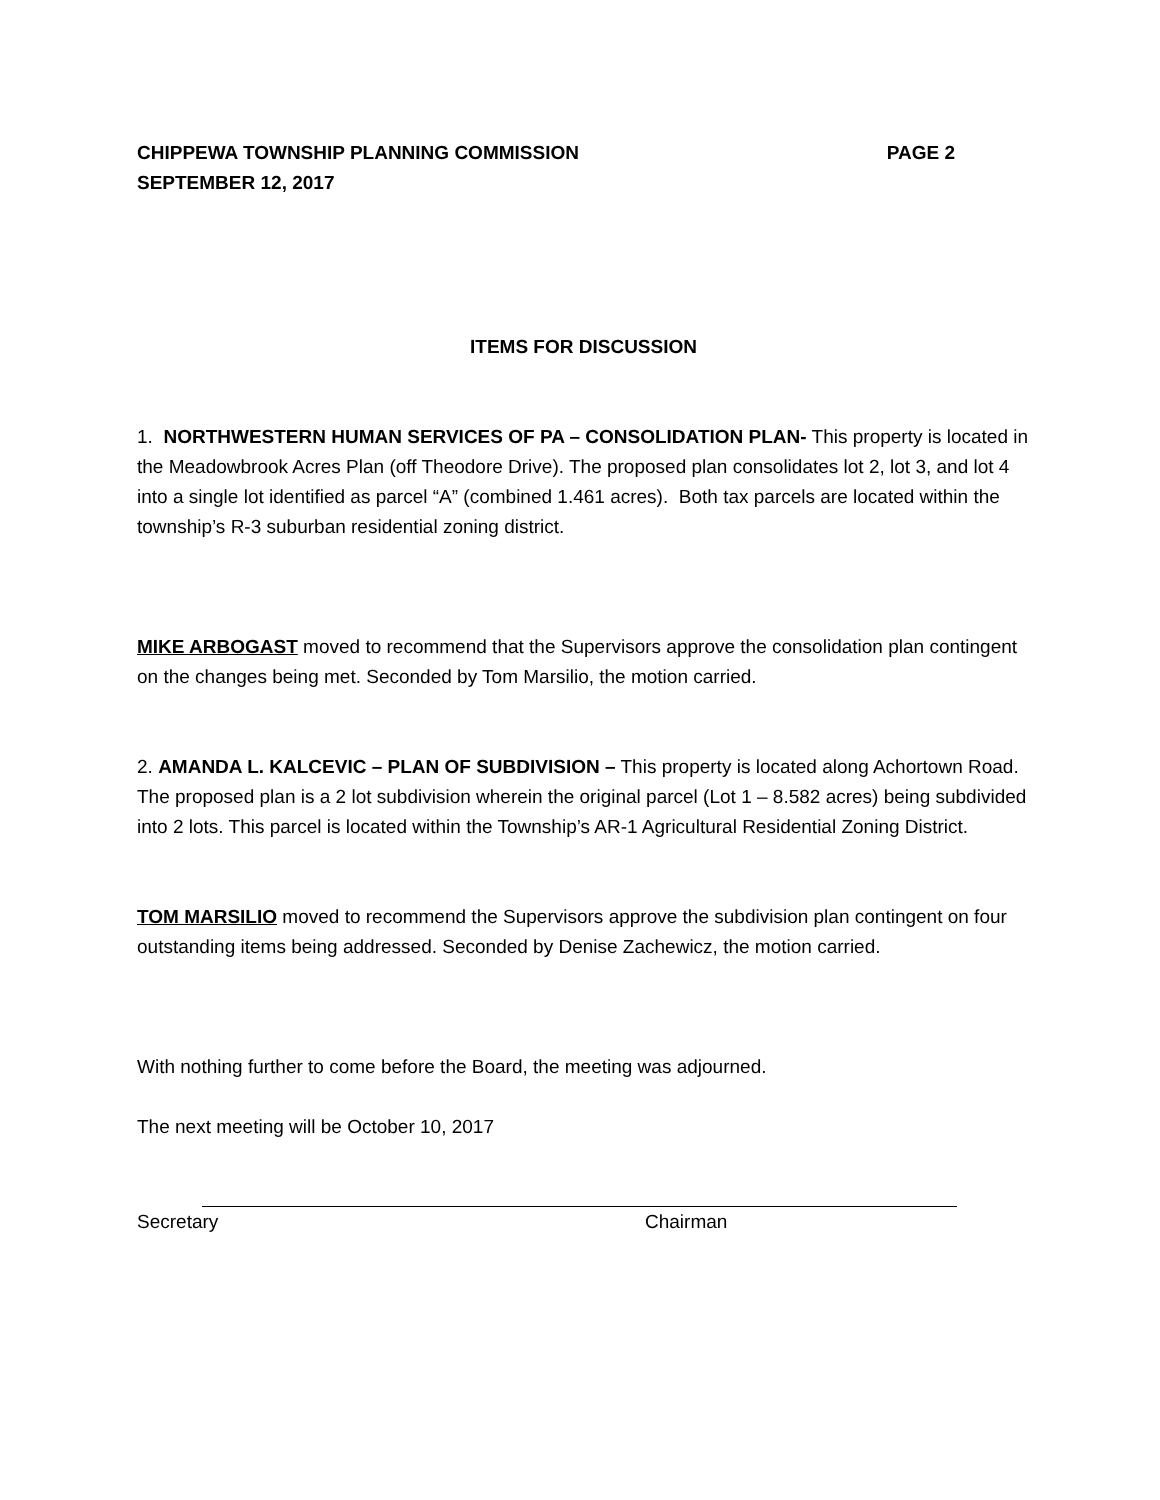CHIPPEWA TOWNSHIP PLANNING COMMISSION PAGE 2
SEPTEMBER 12, 2017
ITEMS FOR DISCUSSION
1. NORTHWESTERN HUMAN SERVICES OF PA – CONSOLIDATION PLAN- This property is located in the Meadowbrook Acres Plan (off Theodore Drive). The proposed plan consolidates lot 2, lot 3, and lot 4 into a single lot identified as parcel “A” (combined 1.461 acres). Both tax parcels are located within the township’s R-3 suburban residential zoning district.
MIKE ARBOGAST moved to recommend that the Supervisors approve the consolidation plan contingent on the changes being met. Seconded by Tom Marsilio, the motion carried.
2. AMANDA L. KALCEVIC – PLAN OF SUBDIVISION – This property is located along Achortown Road. The proposed plan is a 2 lot subdivision wherein the original parcel (Lot 1 – 8.582 acres) being subdivided into 2 lots. This parcel is located within the Township’s AR-1 Agricultural Residential Zoning District.
TOM MARSILIO moved to recommend the Supervisors approve the subdivision plan contingent on four outstanding items being addressed. Seconded by Denise Zachewicz, the motion carried.
With nothing further to come before the Board, the meeting was adjourned.
The next meeting will be October 10, 2017
Secretary Chairman